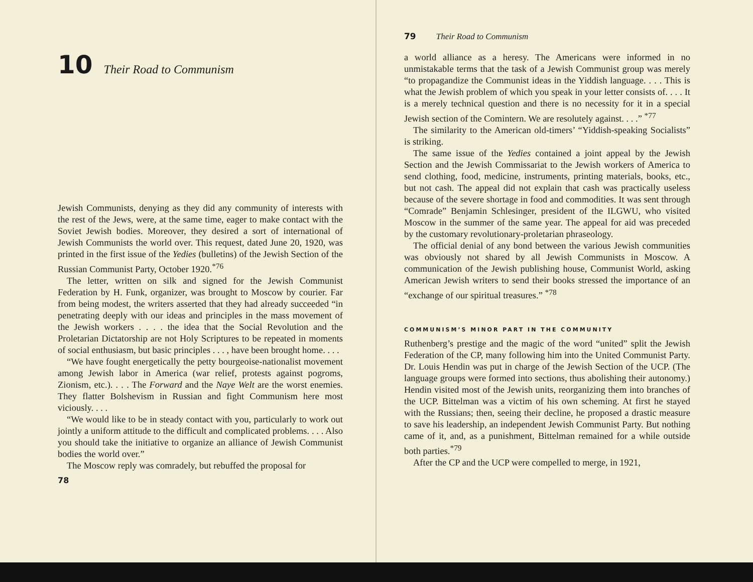10 Their Road to Communism
Jewish Communists, denying as they did any community of interests with the rest of the Jews, were, at the same time, eager to make contact with the Soviet Jewish bodies. Moreover, they desired a sort of international of Jewish Communists the world over. This request, dated June 20, 1920, was printed in the first issue of the Yedies (bulletins) of the Jewish Section of the Russian Communist Party, October 1920.<sup>*76</sup>
The letter, written on silk and signed for the Jewish Communist Federation by H. Funk, organizer, was brought to Moscow by courier. Far from being modest, the writers asserted that they had already succeeded “in penetrating deeply with our ideas and principles in the mass movement of the Jewish workers . . . . the idea that the Social Revolution and the Proletarian Dictatorship are not Holy Scriptures to be repeated in moments of social enthusiasm, but basic principles . . . , have been brought home. . . .
“We have fought energetically the petty bourgeoise-nationalist movement among Jewish labor in America (war relief, protests against pogroms, Zionism, etc.). . . . The Forward and the Naye Welt are the worst enemies. They flatter Bolshevism in Russian and fight Communism here most viciously. . . .
“We would like to be in steady contact with you, particularly to work out jointly a uniform attitude to the difficult and complicated problems. . . . Also you should take the initiative to organize an alliance of Jewish Communist bodies the world over.”
The Moscow reply was comradely, but rebuffed the proposal for
78
79 Their Road to Communism
a world alliance as a heresy. The Americans were informed in no unmistakable terms that the task of a Jewish Communist group was merely “to propagandize the Communist ideas in the Yiddish language. . . . This is what the Jewish problem of which you speak in your letter consists of. . . . It is a merely technical question and there is no necessity for it in a special Jewish section of the Comintern. We are resolutely against. . . .” <sup>*77</sup>
The similarity to the American old-timers’ “Yiddish-speaking Socialists” is striking.
The same issue of the Yedies contained a joint appeal by the Jewish Section and the Jewish Commissariat to the Jewish workers of America to send clothing, food, medicine, instruments, printing materials, books, etc., but not cash. The appeal did not explain that cash was practically useless because of the severe shortage in food and commodities. It was sent through “Comrade” Benjamin Schlesinger, president of the ILGWU, who visited Moscow in the summer of the same year. The appeal for aid was preceded by the customary revolutionary-proletarian phraseology.
The official denial of any bond between the various Jewish communities was obviously not shared by all Jewish Communists in Moscow. A communication of the Jewish publishing house, Communist World, asking American Jewish writers to send their books stressed the importance of an “exchange of our spiritual treasures.” <sup>*78</sup>
COMMUNISM’S MINOR PART IN THE COMMUNITY
Ruthenberg’s prestige and the magic of the word “united” split the Jewish Federation of the CP, many following him into the United Communist Party. Dr. Louis Hendin was put in charge of the Jewish Section of the UCP. (The language groups were formed into sections, thus abolishing their autonomy.) Hendin visited most of the Jewish units, reorganizing them into branches of the UCP. Bittelman was a victim of his own scheming. At first he stayed with the Russians; then, seeing their decline, he proposed a drastic measure to save his leadership, an independent Jewish Communist Party. But nothing came of it, and, as a punishment, Bittelman remained for a while outside both parties.<sup>*79</sup>
After the CP and the UCP were compelled to merge, in 1921,